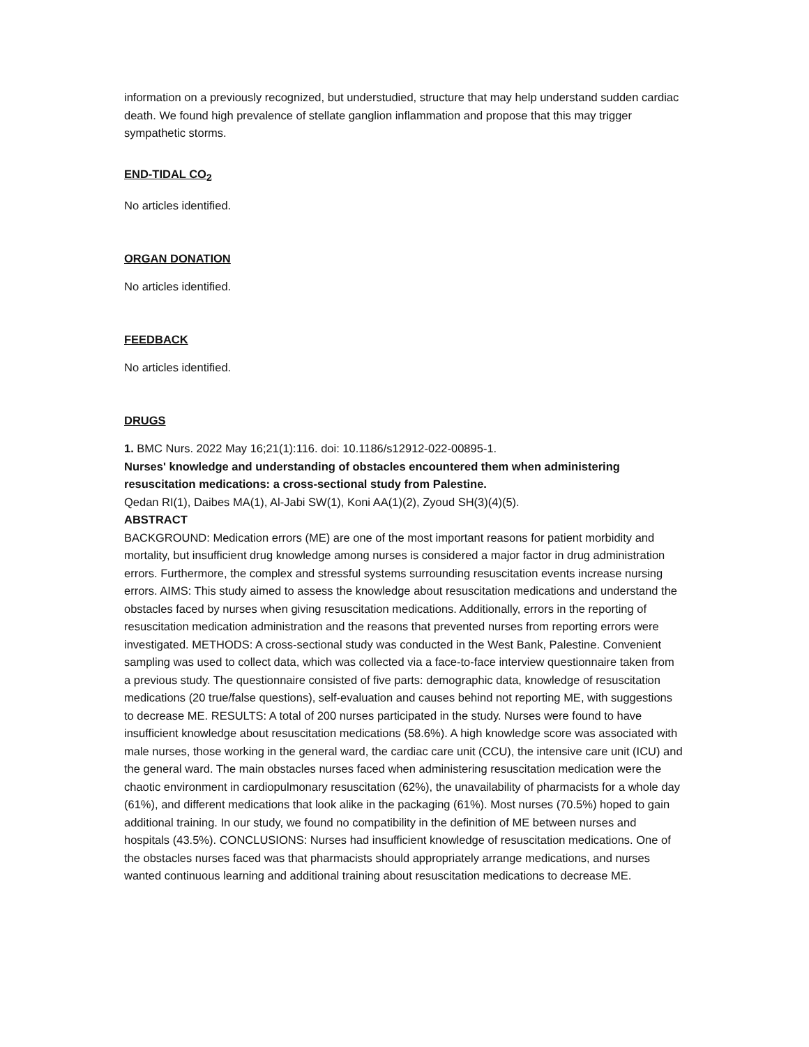information on a previously recognized, but understudied, structure that may help understand sudden cardiac death. We found high prevalence of stellate ganglion inflammation and propose that this may trigger sympathetic storms.
END-TIDAL CO<sub>2</sub>
No articles identified.
ORGAN DONATION
No articles identified.
FEEDBACK
No articles identified.
DRUGS
1. BMC Nurs. 2022 May 16;21(1):116. doi: 10.1186/s12912-022-00895-1.
Nurses' knowledge and understanding of obstacles encountered them when administering resuscitation medications: a cross-sectional study from Palestine.
Qedan RI(1), Daibes MA(1), Al-Jabi SW(1), Koni AA(1)(2), Zyoud SH(3)(4)(5).
ABSTRACT
BACKGROUND: Medication errors (ME) are one of the most important reasons for patient morbidity and mortality, but insufficient drug knowledge among nurses is considered a major factor in drug administration errors. Furthermore, the complex and stressful systems surrounding resuscitation events increase nursing errors. AIMS: This study aimed to assess the knowledge about resuscitation medications and understand the obstacles faced by nurses when giving resuscitation medications. Additionally, errors in the reporting of resuscitation medication administration and the reasons that prevented nurses from reporting errors were investigated. METHODS: A cross-sectional study was conducted in the West Bank, Palestine. Convenient sampling was used to collect data, which was collected via a face-to-face interview questionnaire taken from a previous study. The questionnaire consisted of five parts: demographic data, knowledge of resuscitation medications (20 true/false questions), self-evaluation and causes behind not reporting ME, with suggestions to decrease ME. RESULTS: A total of 200 nurses participated in the study. Nurses were found to have insufficient knowledge about resuscitation medications (58.6%). A high knowledge score was associated with male nurses, those working in the general ward, the cardiac care unit (CCU), the intensive care unit (ICU) and the general ward. The main obstacles nurses faced when administering resuscitation medication were the chaotic environment in cardiopulmonary resuscitation (62%), the unavailability of pharmacists for a whole day (61%), and different medications that look alike in the packaging (61%). Most nurses (70.5%) hoped to gain additional training. In our study, we found no compatibility in the definition of ME between nurses and hospitals (43.5%). CONCLUSIONS: Nurses had insufficient knowledge of resuscitation medications. One of the obstacles nurses faced was that pharmacists should appropriately arrange medications, and nurses wanted continuous learning and additional training about resuscitation medications to decrease ME.